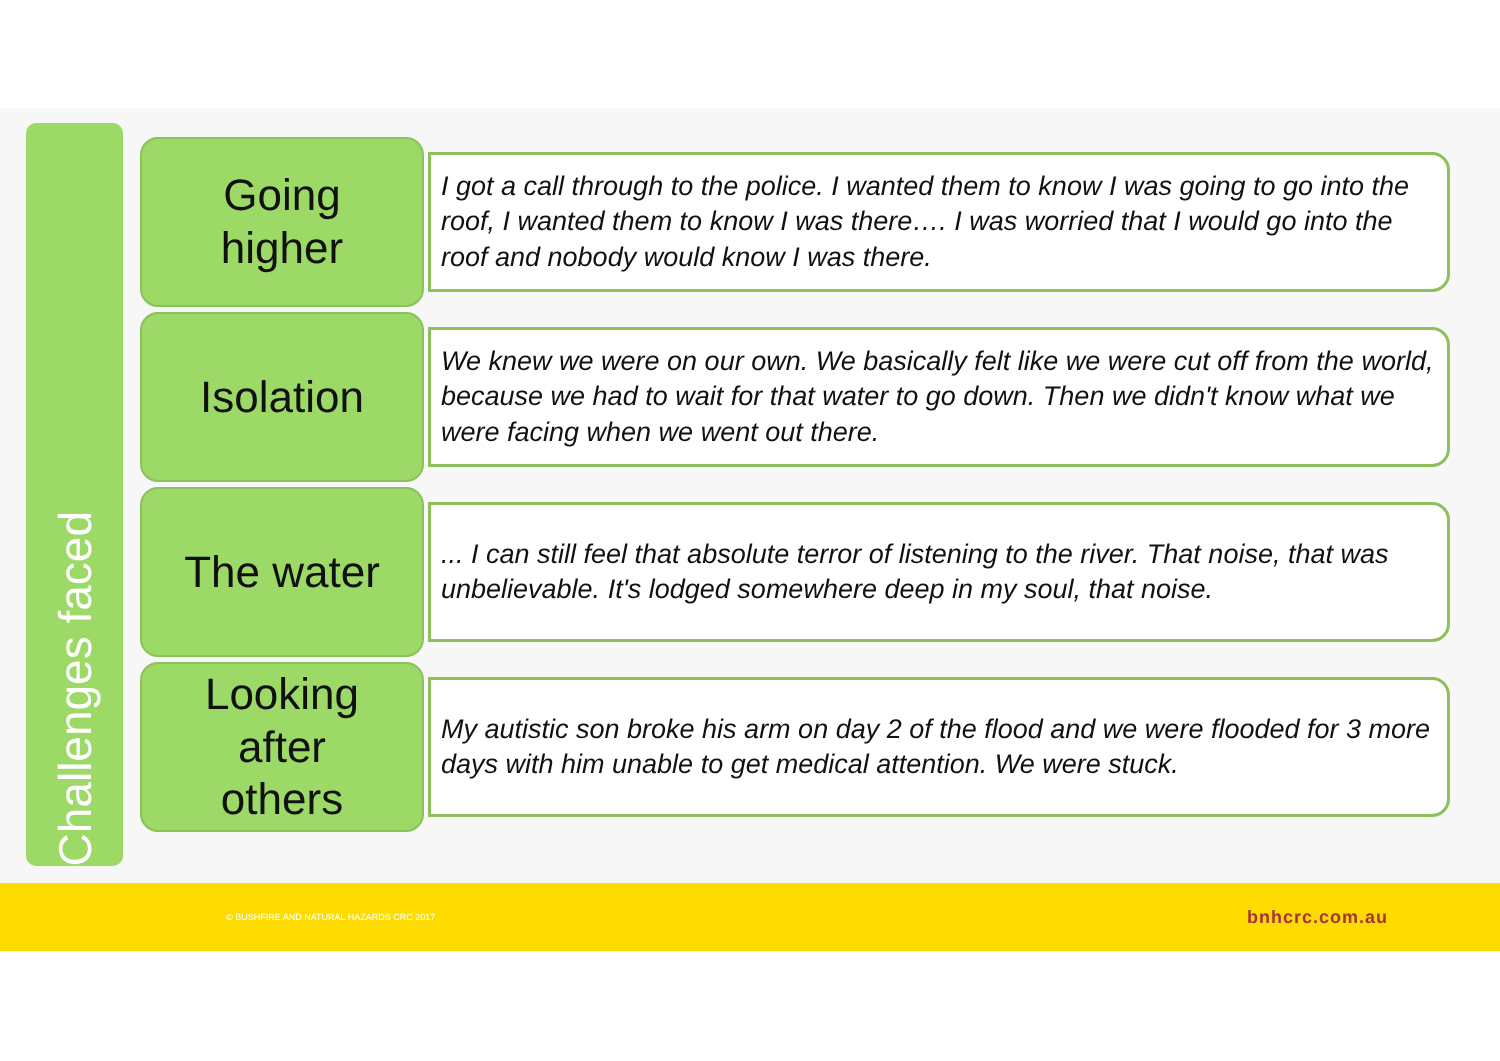Challenges faced
Going
higher
I got a call through to the police. I wanted them to know I was going to go into the roof, I wanted them to know I was there…. I was worried that I would go into the roof and nobody would know I was there.
Isolation
We knew we were on our own. We basically felt like we were cut off from the world, because we had to wait for that water to go down. Then we didn't know what we were facing when we went out there.
The water
... I can still feel that absolute terror of listening to the river. That noise, that was unbelievable. It's lodged somewhere deep in my soul, that noise.
Looking
after
others
My autistic son broke his arm on day 2 of the flood and we were flooded for 3 more days with him unable to get medical attention. We were stuck.
© BUSHFIRE AND NATURAL HAZARDS CRC 2017 bnhcrc.com.au